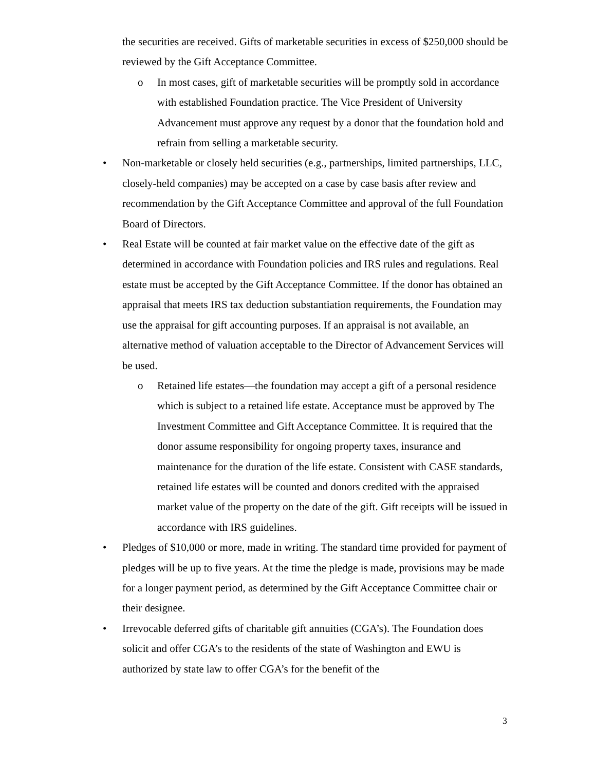the securities are received. Gifts of marketable securities in excess of $250,000 should be reviewed by the Gift Acceptance Committee.
o In most cases, gift of marketable securities will be promptly sold in accordance with established Foundation practice. The Vice President of University Advancement must approve any request by a donor that the foundation hold and refrain from selling a marketable security.
• Non-marketable or closely held securities (e.g., partnerships, limited partnerships, LLC, closely-held companies) may be accepted on a case by case basis after review and recommendation by the Gift Acceptance Committee and approval of the full Foundation Board of Directors.
• Real Estate will be counted at fair market value on the effective date of the gift as determined in accordance with Foundation policies and IRS rules and regulations. Real estate must be accepted by the Gift Acceptance Committee. If the donor has obtained an appraisal that meets IRS tax deduction substantiation requirements, the Foundation may use the appraisal for gift accounting purposes. If an appraisal is not available, an alternative method of valuation acceptable to the Director of Advancement Services will be used.
o Retained life estates—the foundation may accept a gift of a personal residence which is subject to a retained life estate. Acceptance must be approved by The Investment Committee and Gift Acceptance Committee. It is required that the donor assume responsibility for ongoing property taxes, insurance and maintenance for the duration of the life estate. Consistent with CASE standards, retained life estates will be counted and donors credited with the appraised market value of the property on the date of the gift. Gift receipts will be issued in accordance with IRS guidelines.
• Pledges of $10,000 or more, made in writing. The standard time provided for payment of pledges will be up to five years. At the time the pledge is made, provisions may be made for a longer payment period, as determined by the Gift Acceptance Committee chair or their designee.
• Irrevocable deferred gifts of charitable gift annuities (CGA’s). The Foundation does solicit and offer CGA’s to the residents of the state of Washington and EWU is authorized by state law to offer CGA’s for the benefit of the
3